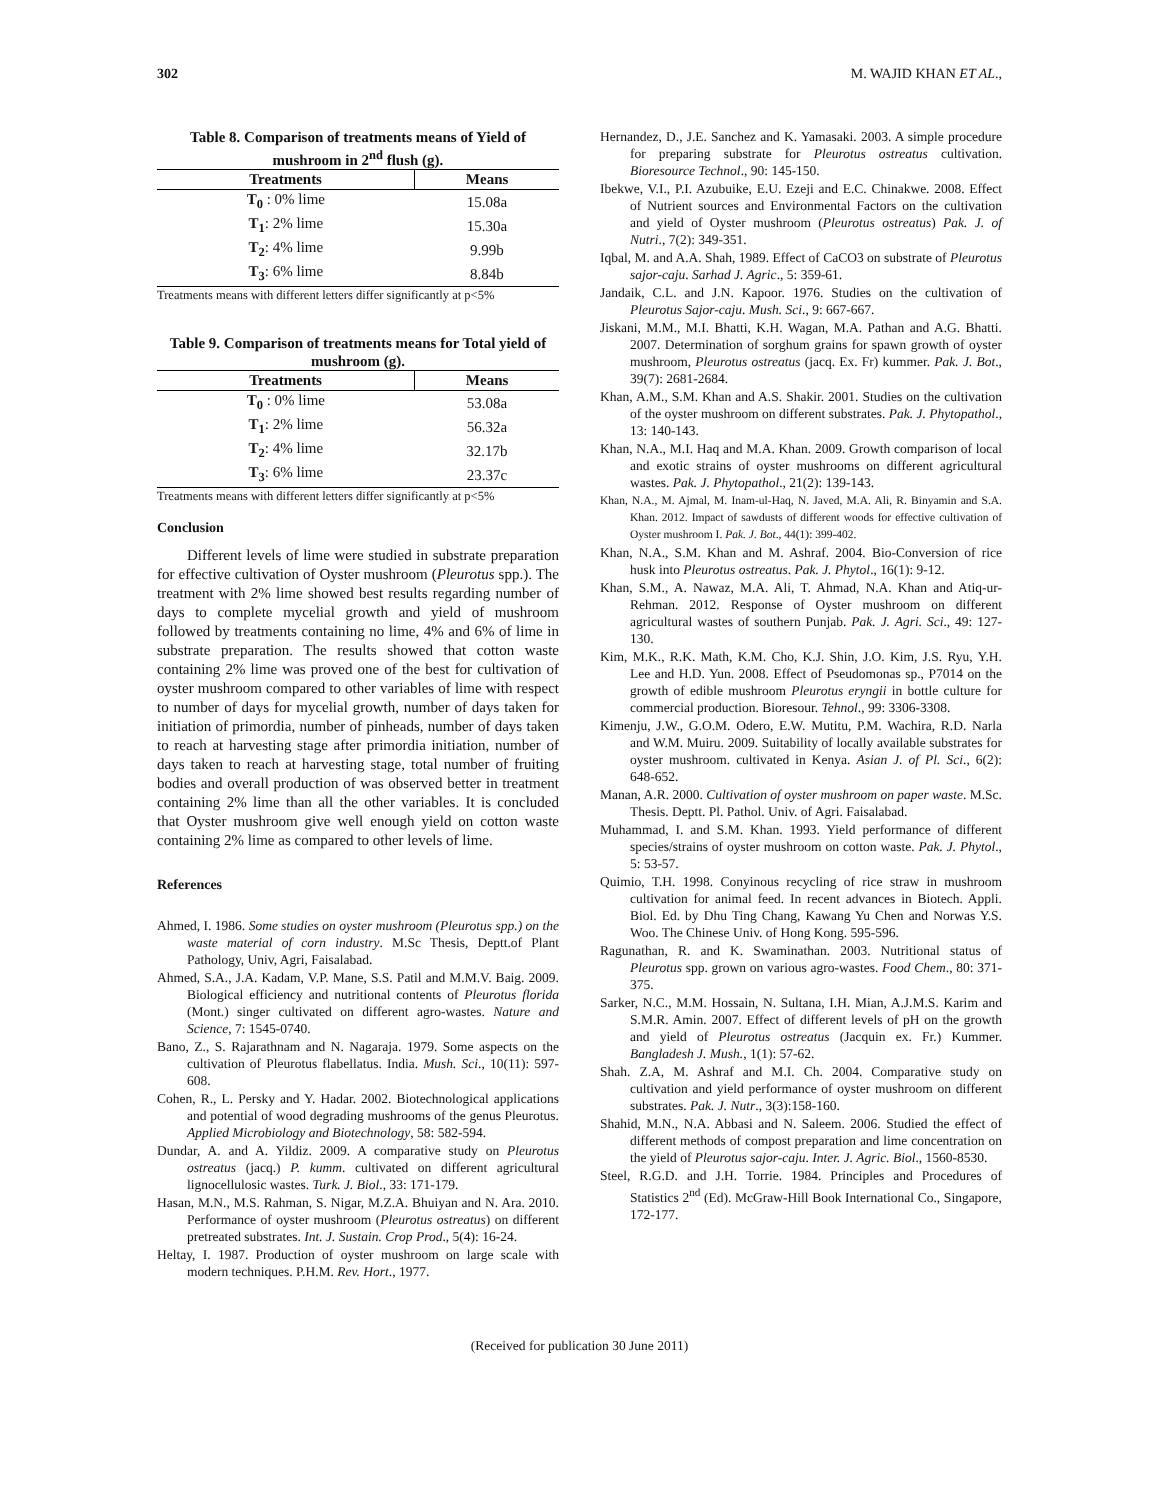302 M. WAJID KHAN ET AL.,
Table 8. Comparison of treatments means of Yield of mushroom in 2<sup>nd</sup> flush (g).
| Treatments | Means |
| --- | --- |
| T<sub>0</sub> : 0% lime | 15.08a |
| T<sub>1</sub> : 2% lime | 15.30a |
| T<sub>2</sub> : 4% lime | 9.99b |
| T<sub>3</sub> : 6% lime | 8.84b |
Treatments means with different letters differ significantly at p<5%
Table 9. Comparison of treatments means for Total yield of mushroom (g).
| Treatments | Means |
| --- | --- |
| T<sub>0</sub> : 0% lime | 53.08a |
| T<sub>1</sub> : 2% lime | 56.32a |
| T<sub>2</sub> : 4% lime | 32.17b |
| T<sub>3</sub> : 6% lime | 23.37c |
Treatments means with different letters differ significantly at p<5%
Conclusion
Different levels of lime were studied in substrate preparation for effective cultivation of Oyster mushroom (Pleurotus spp.). The treatment with 2% lime showed best results regarding number of days to complete mycelial growth and yield of mushroom followed by treatments containing no lime, 4% and 6% of lime in substrate preparation. The results showed that cotton waste containing 2% lime was proved one of the best for cultivation of oyster mushroom compared to other variables of lime with respect to number of days for mycelial growth, number of days taken for initiation of primordia, number of pinheads, number of days taken to reach at harvesting stage after primordia initiation, number of days taken to reach at harvesting stage, total number of fruiting bodies and overall production of was observed better in treatment containing 2% lime than all the other variables. It is concluded that Oyster mushroom give well enough yield on cotton waste containing 2% lime as compared to other levels of lime.
References
Ahmed, I. 1986. Some studies on oyster mushroom (Pleurotus spp.) on the waste material of corn industry. M.Sc Thesis, Deptt.of Plant Pathology, Univ, Agri, Faisalabad.
Ahmed, S.A., J.A. Kadam, V.P. Mane, S.S. Patil and M.M.V. Baig. 2009. Biological efficiency and nutritional contents of Pleurotus florida (Mont.) singer cultivated on different agro-wastes. Nature and Science, 7: 1545-0740.
Bano, Z., S. Rajarathnam and N. Nagaraja. 1979. Some aspects on the cultivation of Pleurotus flabellatus. India. Mush. Sci., 10(11): 597-608.
Cohen, R., L. Persky and Y. Hadar. 2002. Biotechnological applications and potential of wood degrading mushrooms of the genus Pleurotus. Applied Microbiology and Biotechnology, 58: 582-594.
Dundar, A. and A. Yildiz. 2009. A comparative study on Pleurotus ostreatus (jacq.) P. kumm. cultivated on different agricultural lignocellulosic wastes. Turk. J. Biol., 33: 171-179.
Hasan, M.N., M.S. Rahman, S. Nigar, M.Z.A. Bhuiyan and N. Ara. 2010. Performance of oyster mushroom (Pleurotus ostreatus) on different pretreated substrates. Int. J. Sustain. Crop Prod., 5(4): 16-24.
Heltay, I. 1987. Production of oyster mushroom on large scale with modern techniques. P.H.M. Rev. Hort., 1977.
Hernandez, D., J.E. Sanchez and K. Yamasaki. 2003. A simple procedure for preparing substrate for Pleurotus ostreatus cultivation. Bioresource Technol., 90: 145-150.
Ibekwe, V.I., P.I. Azubuike, E.U. Ezeji and E.C. Chinakwe. 2008. Effect of Nutrient sources and Environmental Factors on the cultivation and yield of Oyster mushroom (Pleurotus ostreatus) Pak. J. of Nutri., 7(2): 349-351.
Iqbal, M. and A.A. Shah, 1989. Effect of CaCO3 on substrate of Pleurotus sajor-caju. Sarhad J. Agric., 5: 359-61.
Jandaik, C.L. and J.N. Kapoor. 1976. Studies on the cultivation of Pleurotus Sajor-caju. Mush. Sci., 9: 667-667.
Jiskani, M.M., M.I. Bhatti, K.H. Wagan, M.A. Pathan and A.G. Bhatti. 2007. Determination of sorghum grains for spawn growth of oyster mushroom, Pleurotus ostreatus (jacq. Ex. Fr) kummer. Pak. J. Bot., 39(7): 2681-2684.
Khan, A.M., S.M. Khan and A.S. Shakir. 2001. Studies on the cultivation of the oyster mushroom on different substrates. Pak. J. Phytopathol., 13: 140-143.
Khan, N.A., M.I. Haq and M.A. Khan. 2009. Growth comparison of local and exotic strains of oyster mushrooms on different agricultural wastes. Pak. J. Phytopathol., 21(2): 139-143.
Khan, N.A., M. Ajmal, M. Inam-ul-Haq, N. Javed, M.A. Ali, R. Binyamin and S.A. Khan. 2012. Impact of sawdusts of different woods for effective cultivation of Oyster mushroom I. Pak. J. Bot., 44(1): 399-402.
Khan, N.A., S.M. Khan and M. Ashraf. 2004. Bio-Conversion of rice husk into Pleurotus ostreatus. Pak. J. Phytol., 16(1): 9-12.
Khan, S.M., A. Nawaz, M.A. Ali, T. Ahmad, N.A. Khan and Atiq-ur-Rehman. 2012. Response of Oyster mushroom on different agricultural wastes of southern Punjab. Pak. J. Agri. Sci., 49: 127-130.
Kim, M.K., R.K. Math, K.M. Cho, K.J. Shin, J.O. Kim, J.S. Ryu, Y.H. Lee and H.D. Yun. 2008. Effect of Pseudomonas sp., P7014 on the growth of edible mushroom Pleurotus eryngii in bottle culture for commercial production. Bioresour. Tehnol., 99: 3306-3308.
Kimenju, J.W., G.O.M. Odero, E.W. Mutitu, P.M. Wachira, R.D. Narla and W.M. Muiru. 2009. Suitability of locally available substrates for oyster mushroom. cultivated in Kenya. Asian J. of Pl. Sci., 6(2): 648-652.
Manan, A.R. 2000. Cultivation of oyster mushroom on paper waste. M.Sc. Thesis. Deptt. Pl. Pathol. Univ. of Agri. Faisalabad.
Muhammad, I. and S.M. Khan. 1993. Yield performance of different species/strains of oyster mushroom on cotton waste. Pak. J. Phytol., 5: 53-57.
Quimio, T.H. 1998. Conyinous recycling of rice straw in mushroom cultivation for animal feed. In recent advances in Biotech. Appli. Biol. Ed. by Dhu Ting Chang, Kawang Yu Chen and Norwas Y.S. Woo. The Chinese Univ. of Hong Kong. 595-596.
Ragunathan, R. and K. Swaminathan. 2003. Nutritional status of Pleurotus spp. grown on various agro-wastes. Food Chem., 80: 371-375.
Sarker, N.C., M.M. Hossain, N. Sultana, I.H. Mian, A.J.M.S. Karim and S.M.R. Amin. 2007. Effect of different levels of pH on the growth and yield of Pleurotus ostreatus (Jacquin ex. Fr.) Kummer. Bangladesh J. Mush., 1(1): 57-62.
Shah. Z.A, M. Ashraf and M.I. Ch. 2004. Comparative study on cultivation and yield performance of oyster mushroom on different substrates. Pak. J. Nutr., 3(3):158-160.
Shahid, M.N., N.A. Abbasi and N. Saleem. 2006. Studied the effect of different methods of compost preparation and lime concentration on the yield of Pleurotus sajor-caju. Inter. J. Agric. Biol., 1560-8530.
Steel, R.G.D. and J.H. Torrie. 1984. Principles and Procedures of Statistics 2<sup>nd</sup> (Ed). McGraw-Hill Book International Co., Singapore, 172-177.
(Received for publication 30 June 2011)